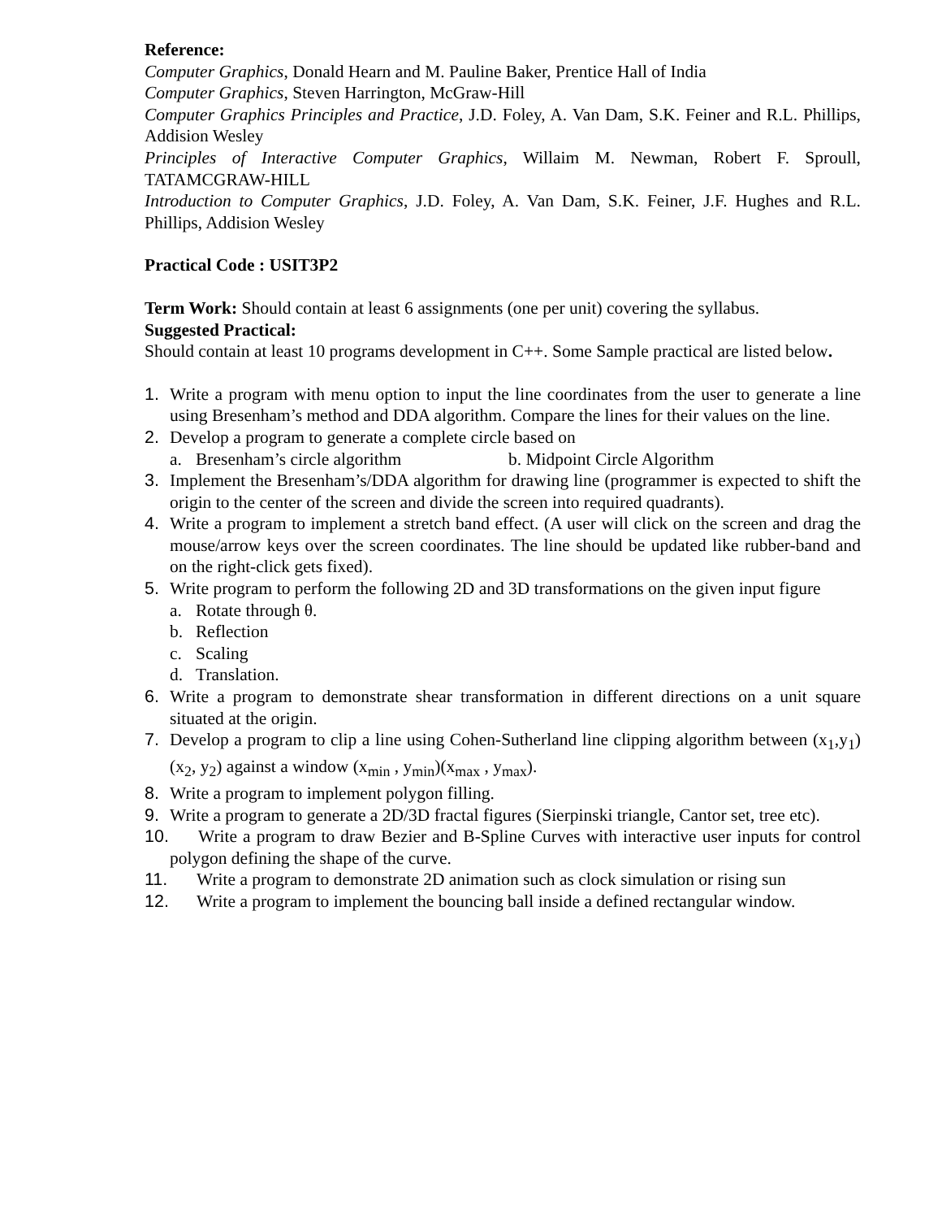Reference:
Computer Graphics, Donald Hearn and M. Pauline Baker, Prentice Hall of India
Computer Graphics, Steven Harrington, McGraw-Hill
Computer Graphics Principles and Practice, J.D. Foley, A. Van Dam, S.K. Feiner and R.L. Phillips, Addision Wesley
Principles of Interactive Computer Graphics, Willaim M. Newman, Robert F. Sproull, TATAMCGRAW-HILL
Introduction to Computer Graphics, J.D. Foley, A. Van Dam, S.K. Feiner, J.F. Hughes and R.L. Phillips, Addision Wesley
Practical Code : USIT3P2
Term Work: Should contain at least 6 assignments (one per unit) covering the syllabus.
Suggested Practical:
Should contain at least 10 programs development in C++. Some Sample practical are listed below.
1. Write a program with menu option to input the line coordinates from the user to generate a line using Bresenham’s method and DDA algorithm. Compare the lines for their values on the line.
2. Develop a program to generate a complete circle based on
a. Bresenham’s circle algorithm b. Midpoint Circle Algorithm
3. Implement the Bresenham’s/DDA algorithm for drawing line (programmer is expected to shift the origin to the center of the screen and divide the screen into required quadrants).
4. Write a program to implement a stretch band effect. (A user will click on the screen and drag the mouse/arrow keys over the screen coordinates. The line should be updated like rubber-band and on the right-click gets fixed).
5. Write program to perform the following 2D and 3D transformations on the given input figure
a. Rotate through θ.
b. Reflection
c. Scaling
d. Translation.
6. Write a program to demonstrate shear transformation in different directions on a unit square situated at the origin.
7. Develop a program to clip a line using Cohen-Sutherland line clipping algorithm between (x<sub>1</sub>,y<sub>1</sub>)(x<sub>2</sub>, y<sub>2</sub>) against a window (x<sub>min</sub> , y<sub>min</sub>)(x<sub>max</sub> , y<sub>max</sub>).
8. Write a program to implement polygon filling.
9. Write a program to generate a 2D/3D fractal figures (Sierpinski triangle, Cantor set, tree etc).
10.
Write a program to draw Bezier and B-Spline Curves with interactive user inputs for control polygon defining the shape of the curve.
11. Write a program to demonstrate 2D animation such as clock simulation or rising sun
12. Write a program to implement the bouncing ball inside a defined rectangular window.